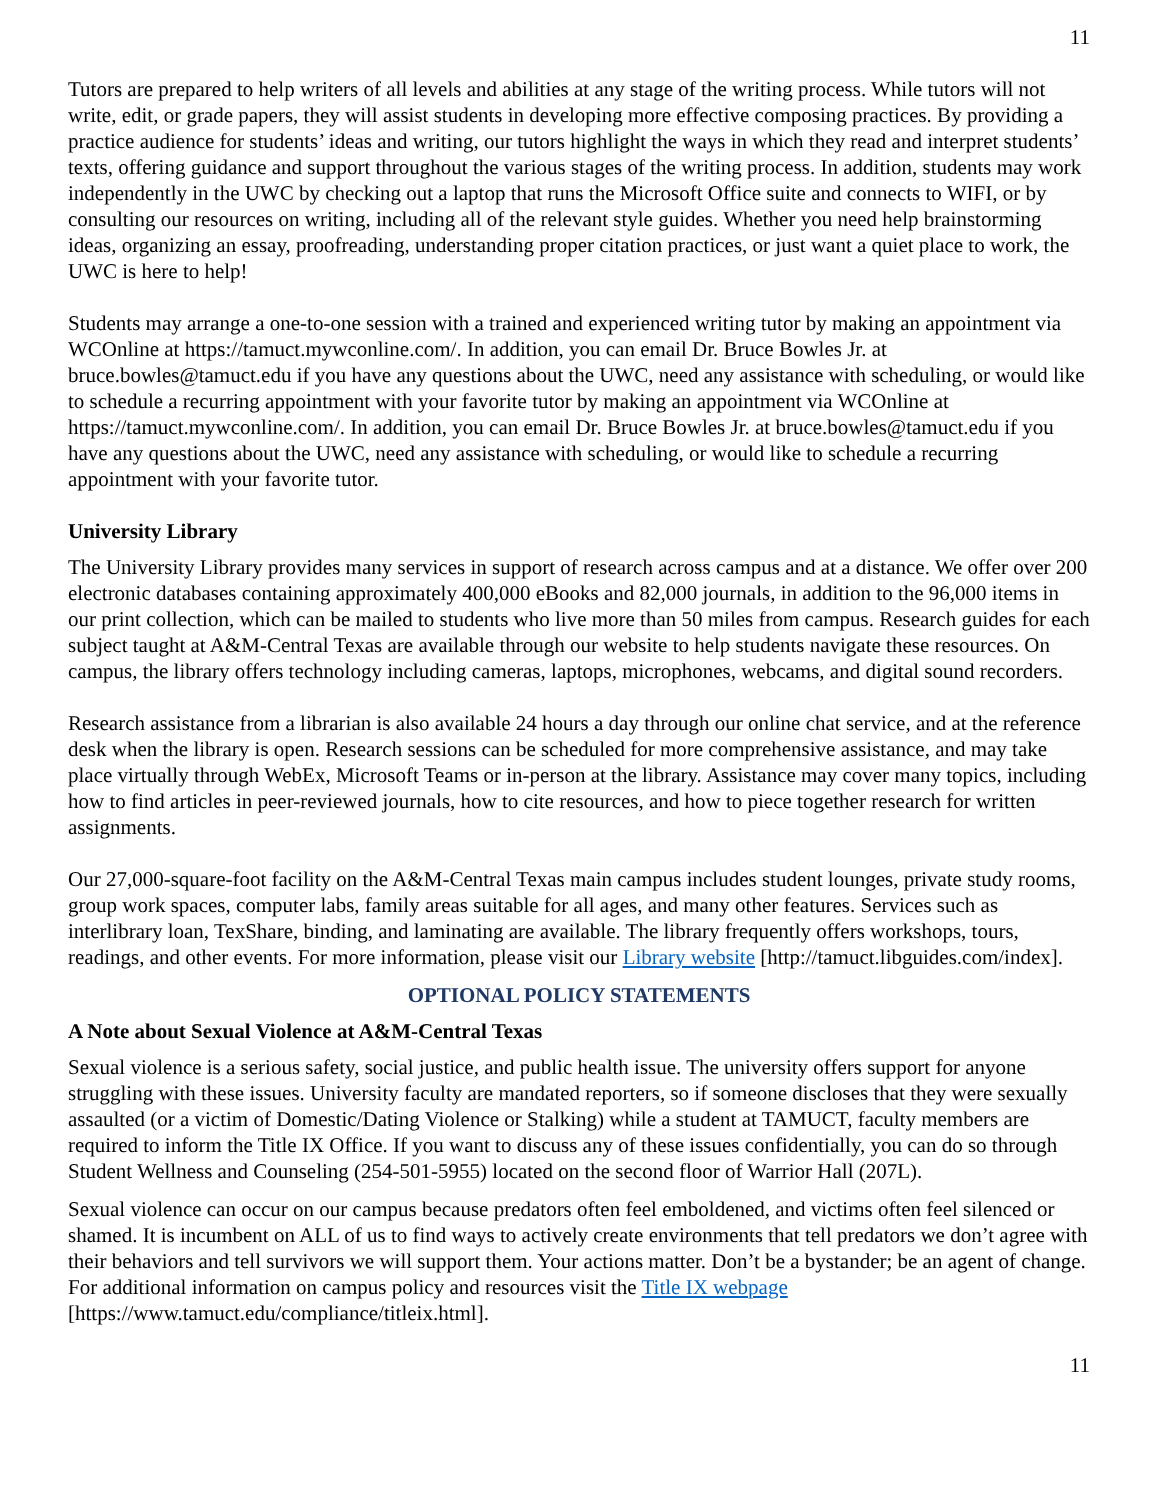11
Tutors are prepared to help writers of all levels and abilities at any stage of the writing process. While tutors will not write, edit, or grade papers, they will assist students in developing more effective composing practices. By providing a practice audience for students’ ideas and writing, our tutors highlight the ways in which they read and interpret students’ texts, offering guidance and support throughout the various stages of the writing process. In addition, students may work independently in the UWC by checking out a laptop that runs the Microsoft Office suite and connects to WIFI, or by consulting our resources on writing, including all of the relevant style guides. Whether you need help brainstorming ideas, organizing an essay, proofreading, understanding proper citation practices, or just want a quiet place to work, the UWC is here to help!
Students may arrange a one-to-one session with a trained and experienced writing tutor by making an appointment via WCOnline at https://tamuct.mywconline.com/. In addition, you can email Dr. Bruce Bowles Jr. at bruce.bowles@tamuct.edu if you have any questions about the UWC, need any assistance with scheduling, or would like to schedule a recurring appointment with your favorite tutor by making an appointment via WCOnline at https://tamuct.mywconline.com/. In addition, you can email Dr. Bruce Bowles Jr. at bruce.bowles@tamuct.edu if you have any questions about the UWC, need any assistance with scheduling, or would like to schedule a recurring appointment with your favorite tutor.
University Library
The University Library provides many services in support of research across campus and at a distance. We offer over 200 electronic databases containing approximately 400,000 eBooks and 82,000 journals, in addition to the 96,000 items in our print collection, which can be mailed to students who live more than 50 miles from campus. Research guides for each subject taught at A&M-Central Texas are available through our website to help students navigate these resources. On campus, the library offers technology including cameras, laptops, microphones, webcams, and digital sound recorders.
Research assistance from a librarian is also available 24 hours a day through our online chat service, and at the reference desk when the library is open. Research sessions can be scheduled for more comprehensive assistance, and may take place virtually through WebEx, Microsoft Teams or in-person at the library. Assistance may cover many topics, including how to find articles in peer-reviewed journals, how to cite resources, and how to piece together research for written assignments.
Our 27,000-square-foot facility on the A&M-Central Texas main campus includes student lounges, private study rooms, group work spaces, computer labs, family areas suitable for all ages, and many other features. Services such as interlibrary loan, TexShare, binding, and laminating are available. The library frequently offers workshops, tours, readings, and other events. For more information, please visit our Library website [http://tamuct.libguides.com/index].
OPTIONAL POLICY STATEMENTS
A Note about Sexual Violence at A&M-Central Texas
Sexual violence is a serious safety, social justice, and public health issue. The university offers support for anyone struggling with these issues. University faculty are mandated reporters, so if someone discloses that they were sexually assaulted (or a victim of Domestic/Dating Violence or Stalking) while a student at TAMUCT, faculty members are required to inform the Title IX Office. If you want to discuss any of these issues confidentially, you can do so through Student Wellness and Counseling (254-501-5955) located on the second floor of Warrior Hall (207L).
Sexual violence can occur on our campus because predators often feel emboldened, and victims often feel silenced or shamed. It is incumbent on ALL of us to find ways to actively create environments that tell predators we don’t agree with their behaviors and tell survivors we will support them. Your actions matter. Don’t be a bystander; be an agent of change. For additional information on campus policy and resources visit the Title IX webpage [https://www.tamuct.edu/compliance/titleix.html].
11